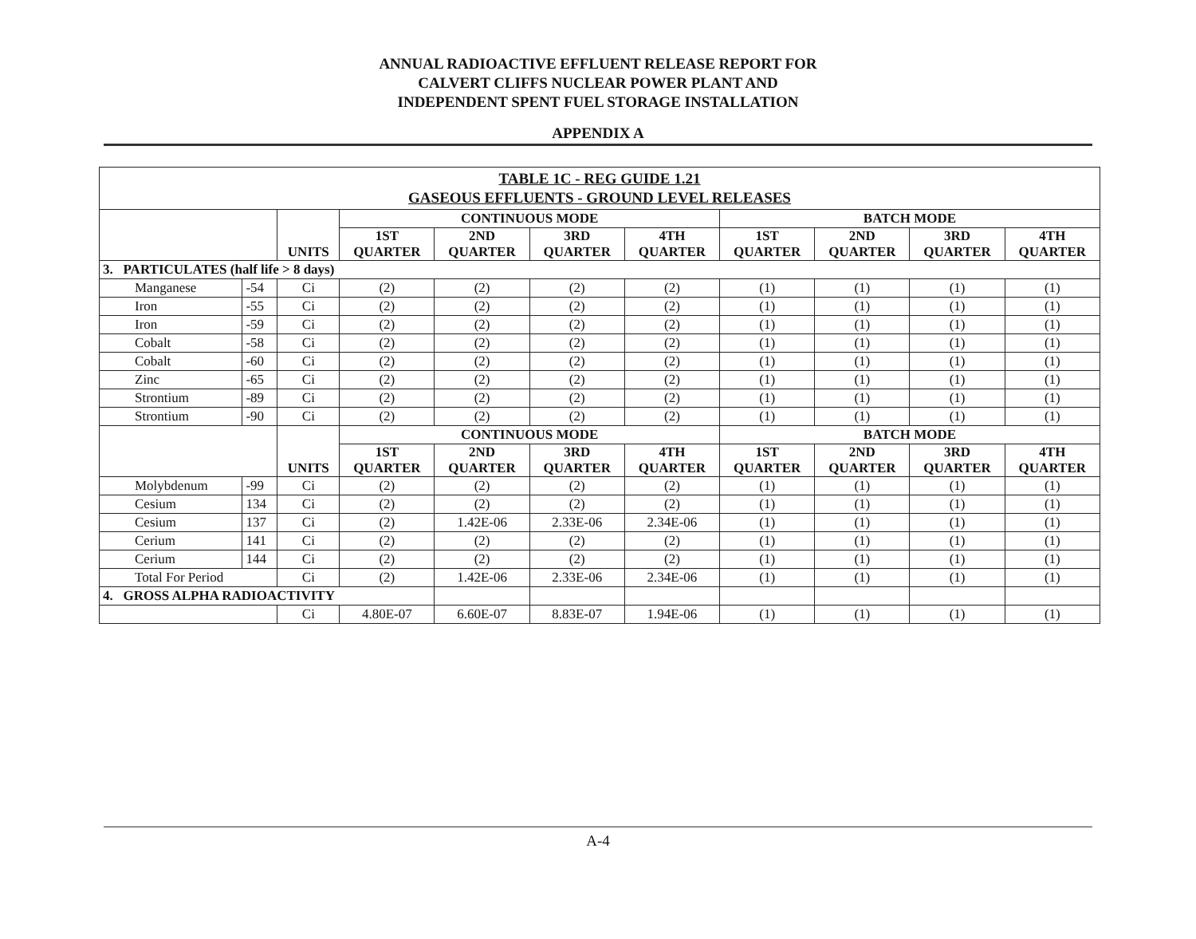ANNUAL RADIOACTIVE EFFLUENT RELEASE REPORT FOR
CALVERT CLIFFS NUCLEAR POWER PLANT AND
INDEPENDENT SPENT FUEL STORAGE INSTALLATION
APPENDIX A
| TABLE 1C - REG GUIDE 1.21 GASEOUS EFFLUENTS - GROUND LEVEL RELEASES | | | | | | | | | | |
| --- | --- | --- | --- | --- | --- | --- | --- | --- | --- | --- |
| | | UNITS | CONTINUOUS MODE | | | | BATCH MODE | | | |
| | | | 1ST QUARTER | 2ND QUARTER | 3RD QUARTER | 4TH QUARTER | 1ST QUARTER | 2ND QUARTER | 3RD QUARTER | 4TH QUARTER |
| 3. PARTICULATES (half life > 8 days) | | | | | | | | | | |
| Manganese | -54 | Ci | (2) | (2) | (2) | (2) | (1) | (1) | (1) | (1) |
| Iron | -55 | Ci | (2) | (2) | (2) | (2) | (1) | (1) | (1) | (1) |
| Iron | -59 | Ci | (2) | (2) | (2) | (2) | (1) | (1) | (1) | (1) |
| Cobalt | -58 | Ci | (2) | (2) | (2) | (2) | (1) | (1) | (1) | (1) |
| Cobalt | -60 | Ci | (2) | (2) | (2) | (2) | (1) | (1) | (1) | (1) |
| Zinc | -65 | Ci | (2) | (2) | (2) | (2) | (1) | (1) | (1) | (1) |
| Strontium | -89 | Ci | (2) | (2) | (2) | (2) | (1) | (1) | (1) | (1) |
| Strontium | -90 | Ci | (2) | (2) | (2) | (2) | (1) | (1) | (1) | (1) |
| | | UNITS | CONTINUOUS MODE | | | | BATCH MODE | | | |
| | | | 1ST QUARTER | 2ND QUARTER | 3RD QUARTER | 4TH QUARTER | 1ST QUARTER | 2ND QUARTER | 3RD QUARTER | 4TH QUARTER |
| Molybdenum | -99 | Ci | (2) | (2) | (2) | (2) | (1) | (1) | (1) | (1) |
| Cesium | 134 | Ci | (2) | (2) | (2) | (2) | (1) | (1) | (1) | (1) |
| Cesium | 137 | Ci | (2) | 1.42E-06 | 2.33E-06 | 2.34E-06 | (1) | (1) | (1) | (1) |
| Cerium | 141 | Ci | (2) | (2) | (2) | (2) | (1) | (1) | (1) | (1) |
| Cerium | 144 | Ci | (2) | (2) | (2) | (2) | (1) | (1) | (1) | (1) |
| Total For Period | | Ci | (2) | 1.42E-06 | 2.33E-06 | 2.34E-06 | (1) | (1) | (1) | (1) |
| 4. GROSS ALPHA RADIOACTIVITY | | | | | | | | | | |
| | | Ci | 4.80E-07 | 6.60E-07 | 8.83E-07 | 1.94E-06 | (1) | (1) | (1) | (1) |
A-4